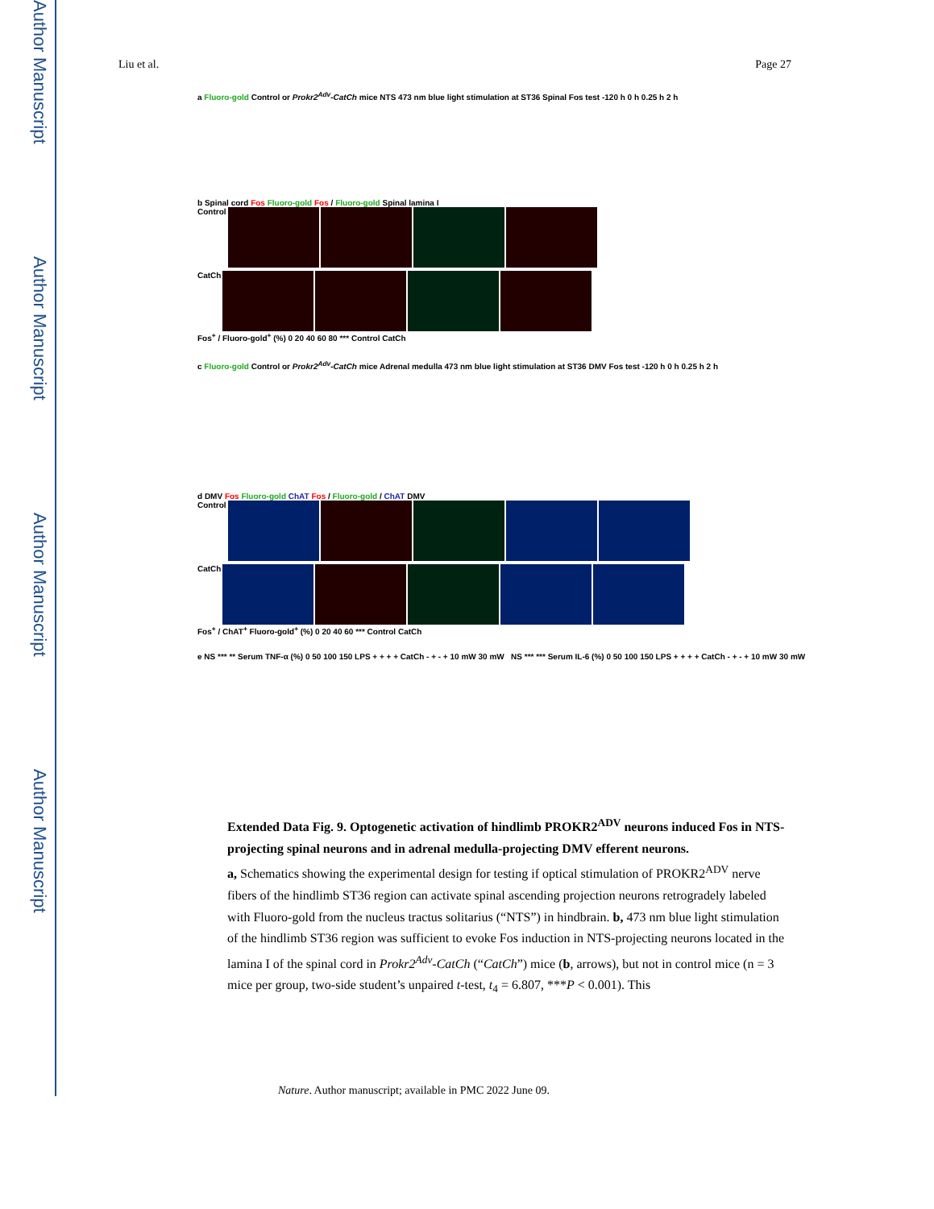Author Manuscript
Author Manuscript
Author Manuscript
Author Manuscript
Liu et al. Page 27
a Fluoro-gold Control or Prokr2<sup>Adv</sup>-CatCh mice NTS 473 nm blue light stimulation at ST36 Spinal Fos test -120 h 0 h 0.25 h 2 h
b Spinal cord Fos Fluoro-gold Fos / Fluoro-gold Spinal lamina I
Control
CatCh
Fos<sup>+</sup> / Fluoro-gold<sup>+</sup> (%) 0 20 40 60 80 *** Control CatCh
c Fluoro-gold Control or Prokr2<sup>Adv</sup>-CatCh mice Adrenal medulla 473 nm blue light stimulation at ST36 DMV Fos test -120 h 0 h 0.25 h 2 h
d DMV Fos Fluoro-gold ChAT Fos / Fluoro-gold / ChAT DMV
Control
CatCh
Fos<sup>+</sup> / ChAT<sup>+</sup> Fluoro-gold<sup>+</sup> (%) 0 20 40 60 *** Control CatCh
e NS *** ** Serum TNF-α (%) 0 50 100 150 LPS + + + + CatCh - + - + 10 mW 30 mW NS *** *** Serum IL-6 (%) 0 50 100 150 LPS + + + + CatCh - + - + 10 mW 30 mW
Extended Data Fig. 9. Optogenetic activation of hindlimb PROKR2<sup>ADV</sup> neurons induced Fos in NTS-projecting spinal neurons and in adrenal medulla-projecting DMV efferent neurons.
a, Schematics showing the experimental design for testing if optical stimulation of PROKR2<sup>ADV</sup> nerve fibers of the hindlimb ST36 region can activate spinal ascending projection neurons retrogradely labeled with Fluoro-gold from the nucleus tractus solitarius (“NTS”) in hindbrain. b, 473 nm blue light stimulation of the hindlimb ST36 region was sufficient to evoke Fos induction in NTS-projecting neurons located in the lamina I of the spinal cord in Prokr2<sup>Adv</sup>-CatCh (“CatCh”) mice (b, arrows), but not in control mice (n = 3 mice per group, two-side student’s unpaired t-test, t<sub>4</sub> = 6.807, ***P < 0.001). This
Nature. Author manuscript; available in PMC 2022 June 09.